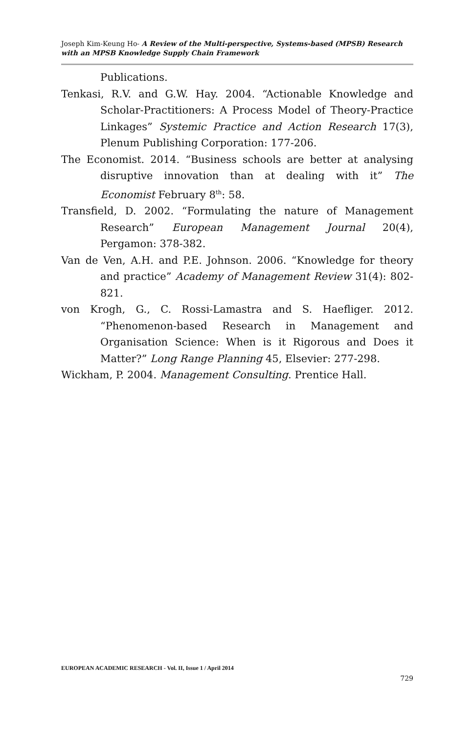Joseph Kim-Keung Ho- A Review of the Multi-perspective, Systems-based (MPSB) Research with an MPSB Knowledge Supply Chain Framework
Publications.
Tenkasi, R.V. and G.W. Hay. 2004. “Actionable Knowledge and Scholar-Practitioners: A Process Model of Theory-Practice Linkages” Systemic Practice and Action Research 17(3), Plenum Publishing Corporation: 177-206.
The Economist. 2014. “Business schools are better at analysing disruptive innovation than at dealing with it” The Economist February 8<sup>th</sup>: 58.
Transfield, D. 2002. “Formulating the nature of Management Research” European Management Journal 20(4), Pergamon: 378-382.
Van de Ven, A.H. and P.E. Johnson. 2006. “Knowledge for theory and practice” Academy of Management Review 31(4): 802-821.
von Krogh, G., C. Rossi-Lamastra and S. Haefliger. 2012. “Phenomenon-based Research in Management and Organisation Science: When is it Rigorous and Does it Matter?” Long Range Planning 45, Elsevier: 277-298.
Wickham, P. 2004. Management Consulting. Prentice Hall.
EUROPEAN ACADEMIC RESEARCH - Vol. II, Issue 1 / April 2014
729